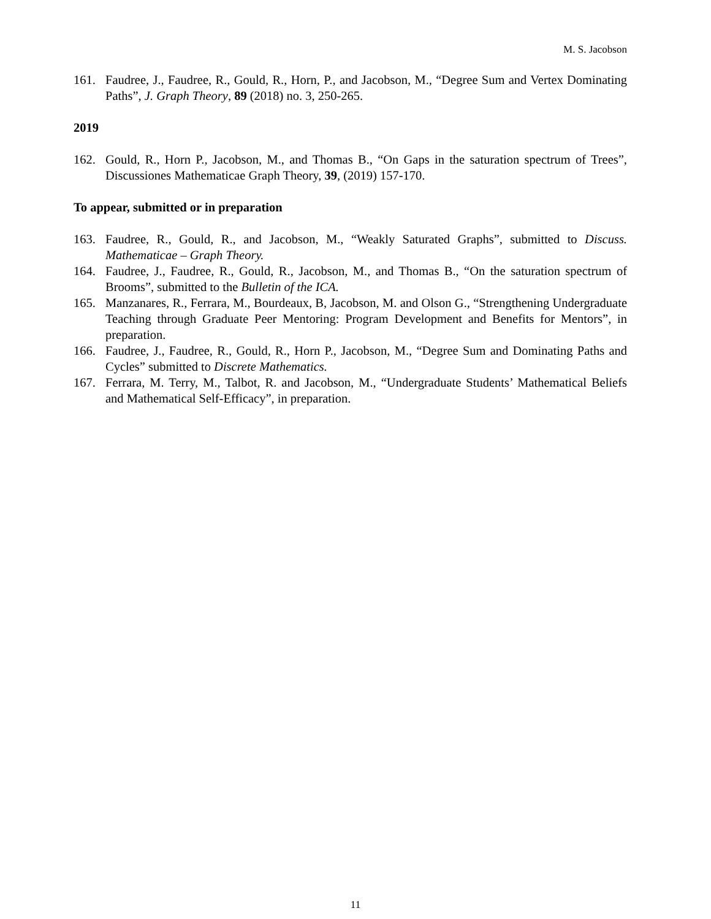M. S. Jacobson
161. Faudree, J., Faudree, R., Gould, R., Horn, P., and Jacobson, M., “Degree Sum and Vertex Dominating Paths”, J. Graph Theory, 89 (2018) no. 3, 250-265.
2019
162. Gould, R., Horn P., Jacobson, M., and Thomas B., “On Gaps in the saturation spectrum of Trees”, Discussiones Mathematicae Graph Theory, 39, (2019) 157-170.
To appear, submitted or in preparation
163. Faudree, R., Gould, R., and Jacobson, M., “Weakly Saturated Graphs”, submitted to Discuss. Mathematicae – Graph Theory.
164. Faudree, J., Faudree, R., Gould, R., Jacobson, M., and Thomas B., “On the saturation spectrum of Brooms”, submitted to the Bulletin of the ICA.
165. Manzanares, R., Ferrara, M., Bourdeaux, B, Jacobson, M. and Olson G., “Strengthening Undergraduate Teaching through Graduate Peer Mentoring: Program Development and Benefits for Mentors”, in preparation.
166. Faudree, J., Faudree, R., Gould, R., Horn P., Jacobson, M., “Degree Sum and Dominating Paths and Cycles” submitted to Discrete Mathematics.
167. Ferrara, M. Terry, M., Talbot, R. and Jacobson, M., “Undergraduate Students’ Mathematical Beliefs and Mathematical Self-Efficacy”, in preparation.
11